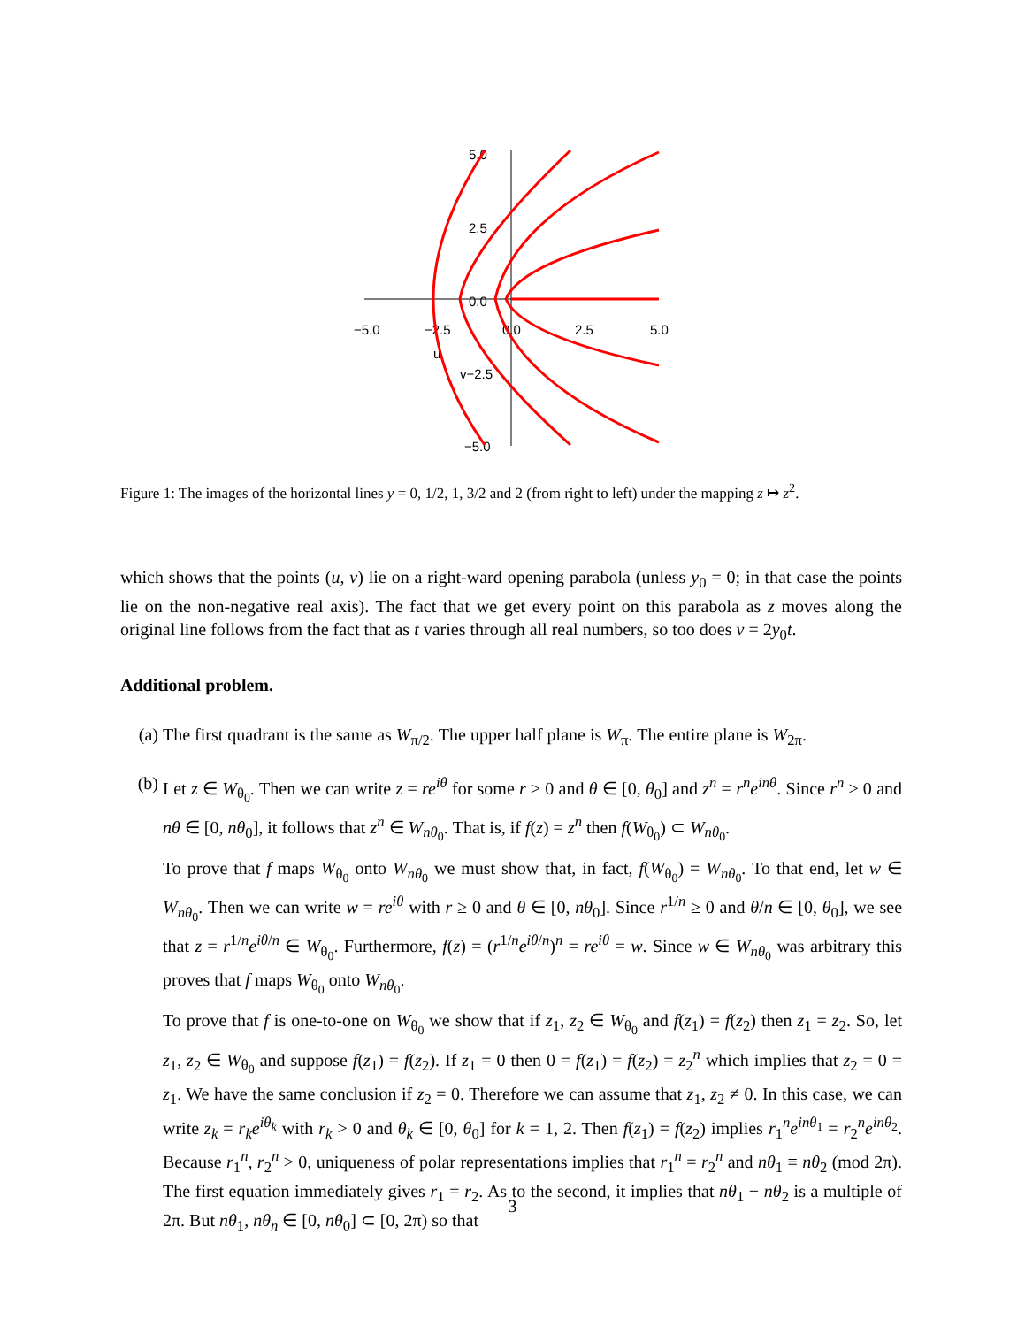−5.0
−2.5
0.0
2.5
5.0
5.0
2.5
0.0
v−2.5
−5.0
u
Figure 1: The images of the horizontal lines y = 0, 1/2, 1, 3/2 and 2 (from right to left) under the mapping z ↦ z<sup>2</sup>.
which shows that the points (u, v) lie on a right-ward opening parabola (unless y<sub>0</sub> = 0; in that case the points lie on the non-negative real axis). The fact that we get every point on this parabola as z moves along the original line follows from the fact that as t varies through all real numbers, so too does v = 2y<sub>0</sub>t.
Additional problem.
(a) The first quadrant is the same as W<sub>π/2</sub>. The upper half plane is W<sub>π</sub>. The entire plane is W<sub>2π</sub>.
(b) Let z ∈ W<sub>θ<sub>0</sub></sub>. Then we can write z = re<sup>iθ</sup> for some r ≥ 0 and θ ∈ [0, θ<sub>0</sub>] and z<sup>n</sup> = r<sup>n</sup>e<sup>inθ</sup>. Since r<sup>n</sup> ≥ 0 and nθ ∈ [0, nθ<sub>0</sub>], it follows that z<sup>n</sup> ∈ W<sub>nθ<sub>0</sub></sub>. That is, if f(z) = z<sup>n</sup> then f(W<sub>θ<sub>0</sub></sub>) ⊂ W<sub>nθ<sub>0</sub></sub>.
To prove that f maps W<sub>θ<sub>0</sub></sub> onto W<sub>nθ<sub>0</sub></sub> we must show that, in fact, f(W<sub>θ<sub>0</sub></sub>) = W<sub>nθ<sub>0</sub></sub>. To that end, let w ∈ W<sub>nθ<sub>0</sub></sub>. Then we can write w = re<sup>iθ</sup> with r ≥ 0 and θ ∈ [0, nθ<sub>0</sub>]. Since r<sup>1/n</sup> ≥ 0 and θ/n ∈ [0, θ<sub>0</sub>], we see that z = r<sup>1/n</sup>e<sup>iθ/n</sup> ∈ W<sub>θ<sub>0</sub></sub>. Furthermore, f(z) = (r<sup>1/n</sup>e<sup>iθ/n</sup>)<sup>n</sup> = re<sup>iθ</sup> = w. Since w ∈ W<sub>nθ<sub>0</sub></sub> was arbitrary this proves that f maps W<sub>θ<sub>0</sub></sub> onto W<sub>nθ<sub>0</sub></sub>.
To prove that f is one-to-one on W<sub>θ<sub>0</sub></sub> we show that if z<sub>1</sub>, z<sub>2</sub> ∈ W<sub>θ<sub>0</sub></sub> and f(z<sub>1</sub>) = f(z<sub>2</sub>) then z<sub>1</sub> = z<sub>2</sub>. So, let z<sub>1</sub>, z<sub>2</sub> ∈ W<sub>θ<sub>0</sub></sub> and suppose f(z<sub>1</sub>) = f(z<sub>2</sub>). If z<sub>1</sub> = 0 then 0 = f(z<sub>1</sub>) = f(z<sub>2</sub>) = z<sub>2</sub><sup>n</sup> which implies that z<sub>2</sub> = 0 = z<sub>1</sub>. We have the same conclusion if z<sub>2</sub> = 0. Therefore we can assume that z<sub>1</sub>, z<sub>2</sub> ≠ 0. In this case, we can write z<sub>k</sub> = r<sub>k</sub>e<sup>iθ<sub>k</sub></sup> with r<sub>k</sub> > 0 and θ<sub>k</sub> ∈ [0, θ<sub>0</sub>] for k = 1, 2. Then f(z<sub>1</sub>) = f(z<sub>2</sub>) implies r<sub>1</sub><sup>n</sup>e<sup>inθ<sub>1</sub></sup> = r<sub>2</sub><sup>n</sup>e<sup>inθ<sub>2</sub></sup>. Because r<sub>1</sub><sup>n</sup>, r<sub>2</sub><sup>n</sup> > 0, uniqueness of polar representations implies that r<sub>1</sub><sup>n</sup> = r<sub>2</sub><sup>n</sup> and nθ<sub>1</sub> ≡ nθ<sub>2</sub> (mod 2π). The first equation immediately gives r<sub>1</sub> = r<sub>2</sub>. As to the second, it implies that nθ<sub>1</sub> − nθ<sub>2</sub> is a multiple of 2π. But nθ<sub>1</sub>, nθ<sub>n</sub> ∈ [0, nθ<sub>0</sub>] ⊂ [0, 2π) so that
3